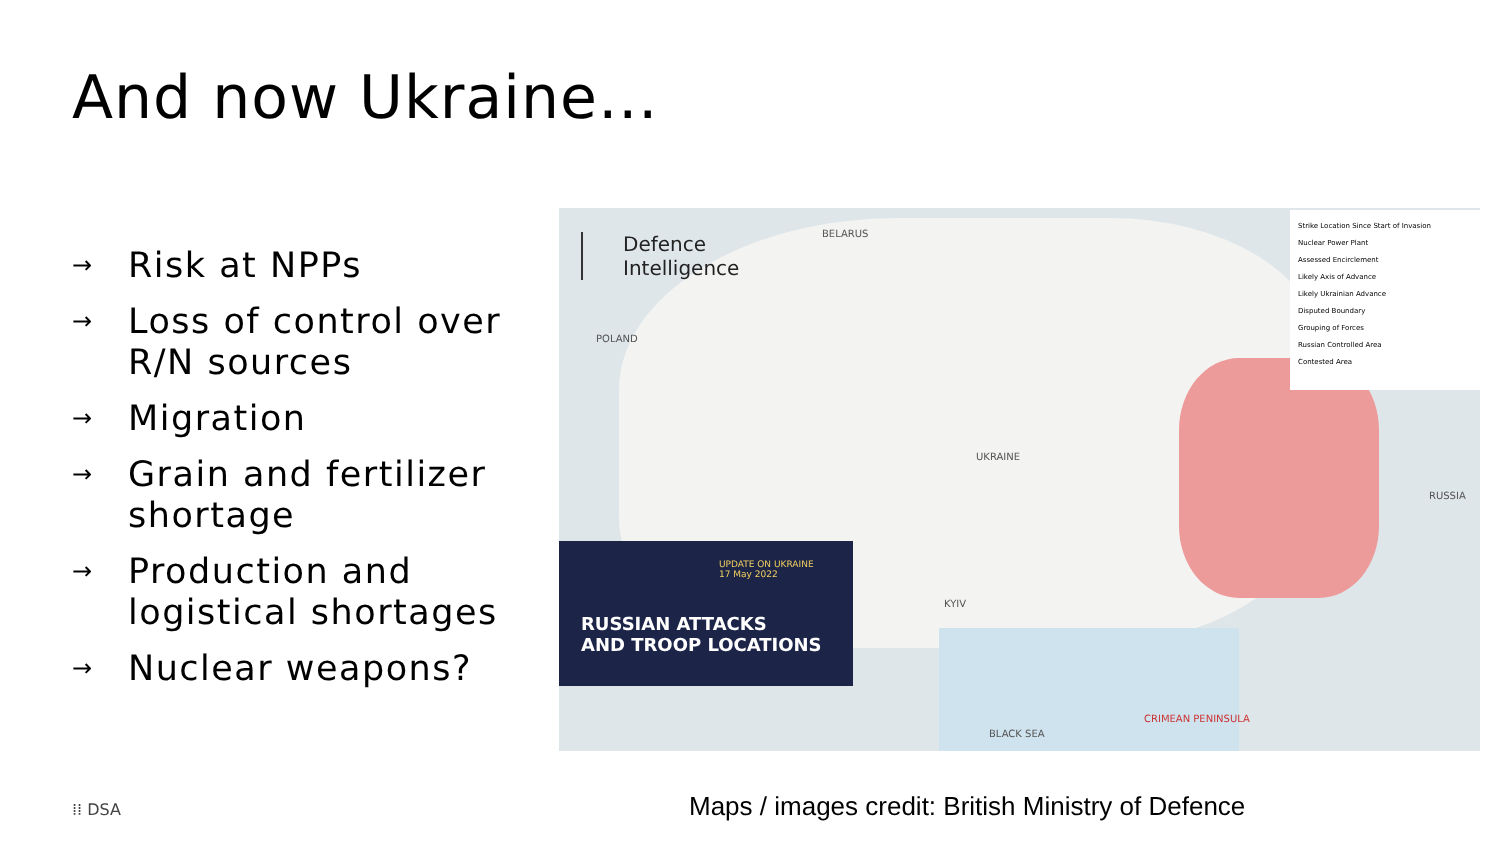And now Ukraine…
→ Risk at NPPs
→ Loss of control over R/N sources
→ Migration
→ Grain and fertilizer shortage
→ Production and logistical shortages
→ Nuclear weapons?
Defence
Intelligence
BELARUS
POLAND
UKRAINE
RUSSIA
KYIV
BLACK SEA
CRIMEAN PENINSULA
UPDATE ON UKRAINE
17 May 2022
RUSSIAN ATTACKS
AND TROOP LOCATIONS
Strike Location Since Start of Invasion
Nuclear Power Plant
Assessed Encirclement
Likely Axis of Advance
Likely Ukrainian Advance
Disputed Boundary
Grouping of Forces
Russian Controlled Area
Contested Area
⁞⁞ DSA
Maps / images credit: British Ministry of Defence